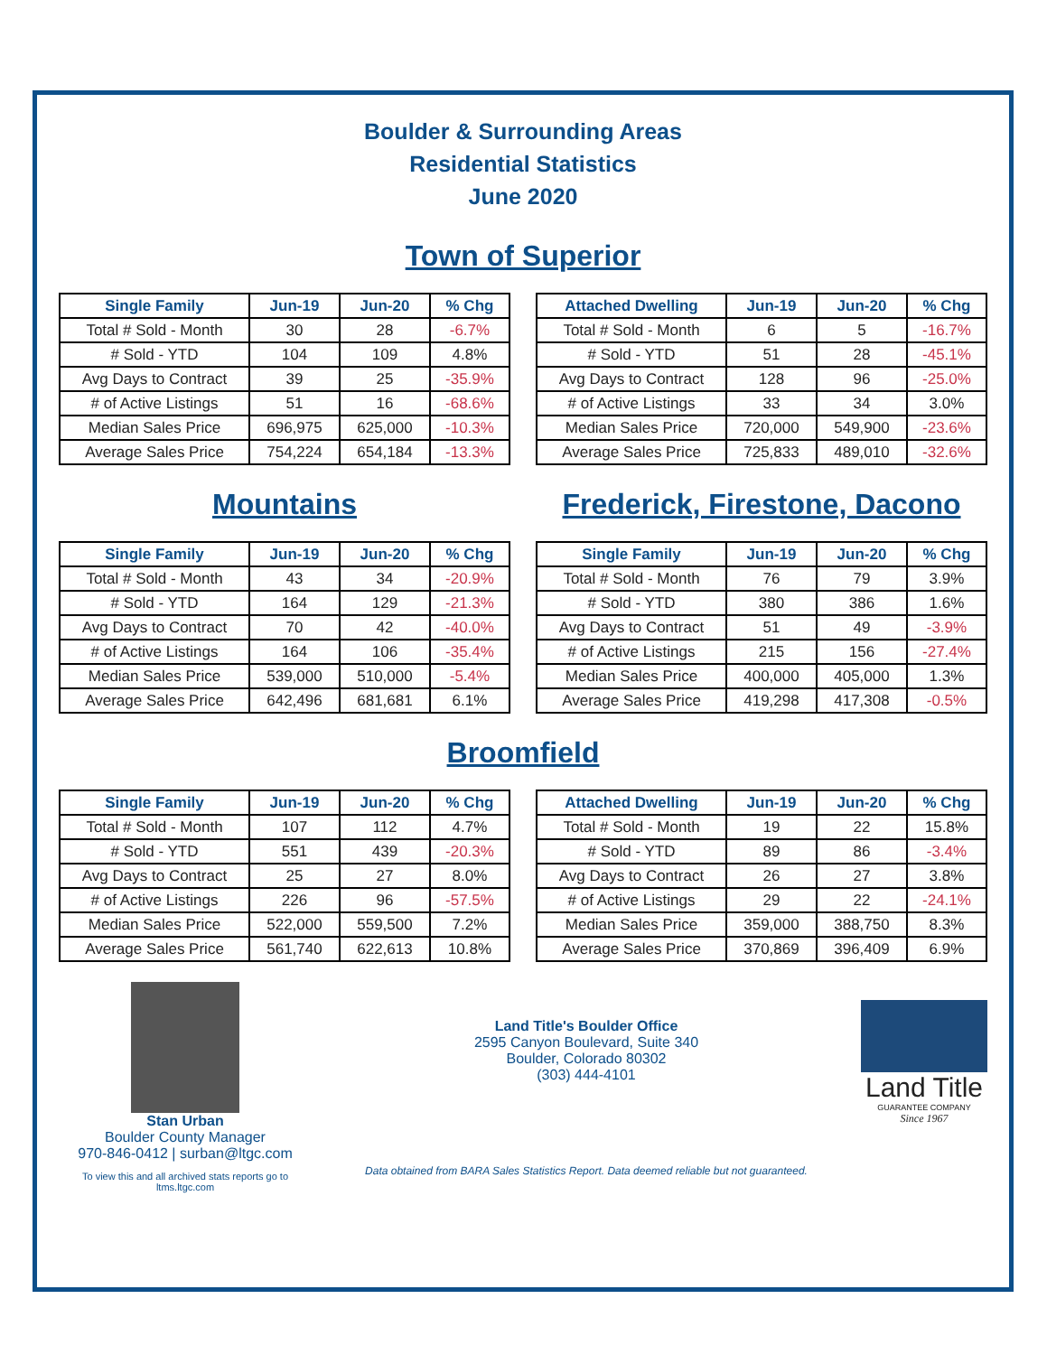Boulder & Surrounding Areas
Residential Statistics
June 2020
Town of Superior
| Single Family | Jun-19 | Jun-20 | % Chg |
| --- | --- | --- | --- |
| Total # Sold - Month | 30 | 28 | -6.7% |
| # Sold - YTD | 104 | 109 | 4.8% |
| Avg Days to Contract | 39 | 25 | -35.9% |
| # of Active Listings | 51 | 16 | -68.6% |
| Median Sales Price | 696,975 | 625,000 | -10.3% |
| Average Sales Price | 754,224 | 654,184 | -13.3% |
| Attached Dwelling | Jun-19 | Jun-20 | % Chg |
| --- | --- | --- | --- |
| Total # Sold - Month | 6 | 5 | -16.7% |
| # Sold - YTD | 51 | 28 | -45.1% |
| Avg Days to Contract | 128 | 96 | -25.0% |
| # of Active Listings | 33 | 34 | 3.0% |
| Median Sales Price | 720,000 | 549,900 | -23.6% |
| Average Sales Price | 725,833 | 489,010 | -32.6% |
Mountains Frederick, Firestone, Dacono
| Single Family | Jun-19 | Jun-20 | % Chg |
| --- | --- | --- | --- |
| Total # Sold - Month | 43 | 34 | -20.9% |
| # Sold - YTD | 164 | 129 | -21.3% |
| Avg Days to Contract | 70 | 42 | -40.0% |
| # of Active Listings | 164 | 106 | -35.4% |
| Median Sales Price | 539,000 | 510,000 | -5.4% |
| Average Sales Price | 642,496 | 681,681 | 6.1% |
| Single Family | Jun-19 | Jun-20 | % Chg |
| --- | --- | --- | --- |
| Total # Sold - Month | 76 | 79 | 3.9% |
| # Sold - YTD | 380 | 386 | 1.6% |
| Avg Days to Contract | 51 | 49 | -3.9% |
| # of Active Listings | 215 | 156 | -27.4% |
| Median Sales Price | 400,000 | 405,000 | 1.3% |
| Average Sales Price | 419,298 | 417,308 | -0.5% |
Broomfield
| Single Family | Jun-19 | Jun-20 | % Chg |
| --- | --- | --- | --- |
| Total # Sold - Month | 107 | 112 | 4.7% |
| # Sold - YTD | 551 | 439 | -20.3% |
| Avg Days to Contract | 25 | 27 | 8.0% |
| # of Active Listings | 226 | 96 | -57.5% |
| Median Sales Price | 522,000 | 559,500 | 7.2% |
| Average Sales Price | 561,740 | 622,613 | 10.8% |
| Attached Dwelling | Jun-19 | Jun-20 | % Chg |
| --- | --- | --- | --- |
| Total # Sold - Month | 19 | 22 | 15.8% |
| # Sold - YTD | 89 | 86 | -3.4% |
| Avg Days to Contract | 26 | 27 | 3.8% |
| # of Active Listings | 29 | 22 | -24.1% |
| Median Sales Price | 359,000 | 388,750 | 8.3% |
| Average Sales Price | 370,869 | 396,409 | 6.9% |
Stan Urban
Boulder County Manager
970-846-0412 | surban@ltgc.com
To view this and all archived stats reports go to ltms.ltgc.com
Land Title's Boulder Office
2595 Canyon Boulevard, Suite 340
Boulder, Colorado 80302
(303) 444-4101
Data obtained from BARA Sales Statistics Report. Data deemed reliable but not guaranteed.
Land Title
GUARANTEE COMPANY
Since 1967